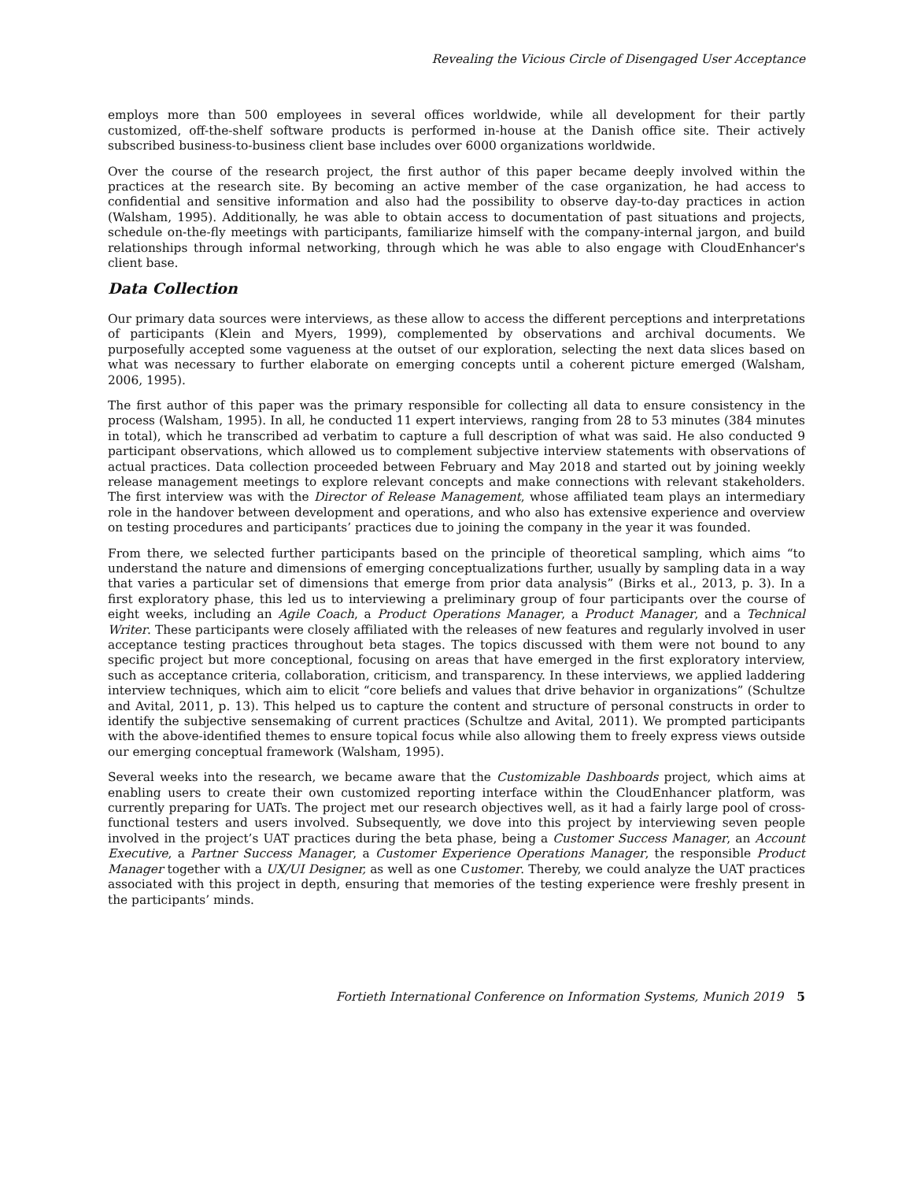Revealing the Vicious Circle of Disengaged User Acceptance
employs more than 500 employees in several offices worldwide, while all development for their partly customized, off-the-shelf software products is performed in-house at the Danish office site. Their actively subscribed business-to-business client base includes over 6000 organizations worldwide.
Over the course of the research project, the first author of this paper became deeply involved within the practices at the research site. By becoming an active member of the case organization, he had access to confidential and sensitive information and also had the possibility to observe day-to-day practices in action (Walsham, 1995). Additionally, he was able to obtain access to documentation of past situations and projects, schedule on-the-fly meetings with participants, familiarize himself with the company-internal jargon, and build relationships through informal networking, through which he was able to also engage with CloudEnhancer's client base.
Data Collection
Our primary data sources were interviews, as these allow to access the different perceptions and interpretations of participants (Klein and Myers, 1999), complemented by observations and archival documents. We purposefully accepted some vagueness at the outset of our exploration, selecting the next data slices based on what was necessary to further elaborate on emerging concepts until a coherent picture emerged (Walsham, 2006, 1995).
The first author of this paper was the primary responsible for collecting all data to ensure consistency in the process (Walsham, 1995). In all, he conducted 11 expert interviews, ranging from 28 to 53 minutes (384 minutes in total), which he transcribed ad verbatim to capture a full description of what was said. He also conducted 9 participant observations, which allowed us to complement subjective interview statements with observations of actual practices. Data collection proceeded between February and May 2018 and started out by joining weekly release management meetings to explore relevant concepts and make connections with relevant stakeholders. The first interview was with the Director of Release Management, whose affiliated team plays an intermediary role in the handover between development and operations, and who also has extensive experience and overview on testing procedures and participants’ practices due to joining the company in the year it was founded.
From there, we selected further participants based on the principle of theoretical sampling, which aims “to understand the nature and dimensions of emerging conceptualizations further, usually by sampling data in a way that varies a particular set of dimensions that emerge from prior data analysis” (Birks et al., 2013, p. 3). In a first exploratory phase, this led us to interviewing a preliminary group of four participants over the course of eight weeks, including an Agile Coach, a Product Operations Manager, a Product Manager, and a Technical Writer. These participants were closely affiliated with the releases of new features and regularly involved in user acceptance testing practices throughout beta stages. The topics discussed with them were not bound to any specific project but more conceptional, focusing on areas that have emerged in the first exploratory interview, such as acceptance criteria, collaboration, criticism, and transparency. In these interviews, we applied laddering interview techniques, which aim to elicit “core beliefs and values that drive behavior in organizations” (Schultze and Avital, 2011, p. 13). This helped us to capture the content and structure of personal constructs in order to identify the subjective sensemaking of current practices (Schultze and Avital, 2011). We prompted participants with the above-identified themes to ensure topical focus while also allowing them to freely express views outside our emerging conceptual framework (Walsham, 1995).
Several weeks into the research, we became aware that the Customizable Dashboards project, which aims at enabling users to create their own customized reporting interface within the CloudEnhancer platform, was currently preparing for UATs. The project met our research objectives well, as it had a fairly large pool of cross-functional testers and users involved. Subsequently, we dove into this project by interviewing seven people involved in the project’s UAT practices during the beta phase, being a Customer Success Manager, an Account Executive, a Partner Success Manager, a Customer Experience Operations Manager, the responsible Product Manager together with a UX/UI Designer, as well as one Customer. Thereby, we could analyze the UAT practices associated with this project in depth, ensuring that memories of the testing experience were freshly present in the participants’ minds.
Fortieth International Conference on Information Systems, Munich 2019 5